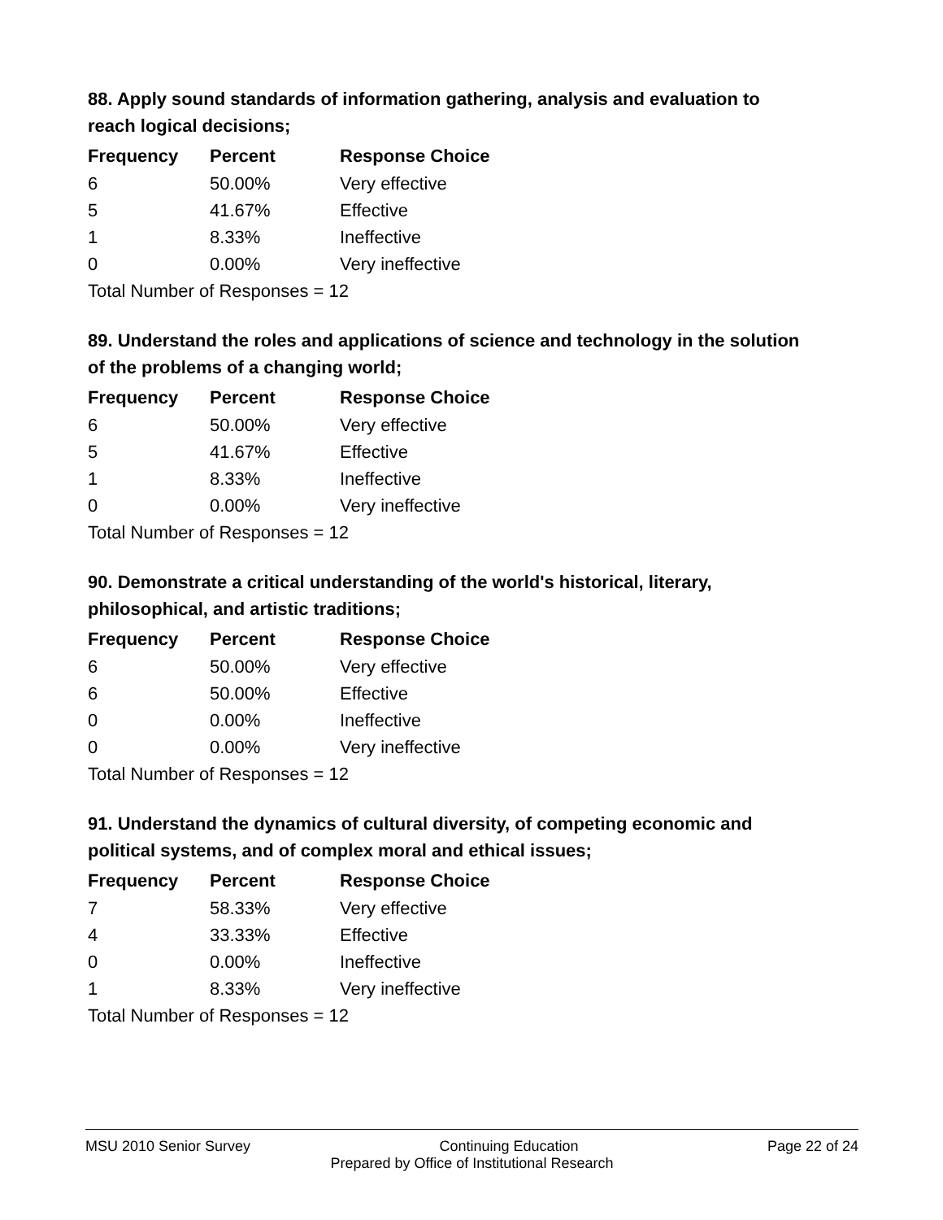88. Apply sound standards of information gathering, analysis and evaluation to reach logical decisions;
| Frequency | Percent | Response Choice |
| --- | --- | --- |
| 6 | 50.00% | Very effective |
| 5 | 41.67% | Effective |
| 1 | 8.33% | Ineffective |
| 0 | 0.00% | Very ineffective |
| Total Number of Responses = 12 | | |
89. Understand the roles and applications of science and technology in the solution of the problems of a changing world;
| Frequency | Percent | Response Choice |
| --- | --- | --- |
| 6 | 50.00% | Very effective |
| 5 | 41.67% | Effective |
| 1 | 8.33% | Ineffective |
| 0 | 0.00% | Very ineffective |
| Total Number of Responses = 12 | | |
90. Demonstrate a critical understanding of the world's historical, literary, philosophical, and artistic traditions;
| Frequency | Percent | Response Choice |
| --- | --- | --- |
| 6 | 50.00% | Very effective |
| 6 | 50.00% | Effective |
| 0 | 0.00% | Ineffective |
| 0 | 0.00% | Very ineffective |
| Total Number of Responses = 12 | | |
91. Understand the dynamics of cultural diversity, of competing economic and political systems, and of complex moral and ethical issues;
| Frequency | Percent | Response Choice |
| --- | --- | --- |
| 7 | 58.33% | Very effective |
| 4 | 33.33% | Effective |
| 0 | 0.00% | Ineffective |
| 1 | 8.33% | Very ineffective |
| Total Number of Responses = 12 | | |
MSU 2010 Senior Survey Continuing Education Page 22 of 24
Prepared by Office of Institutional Research